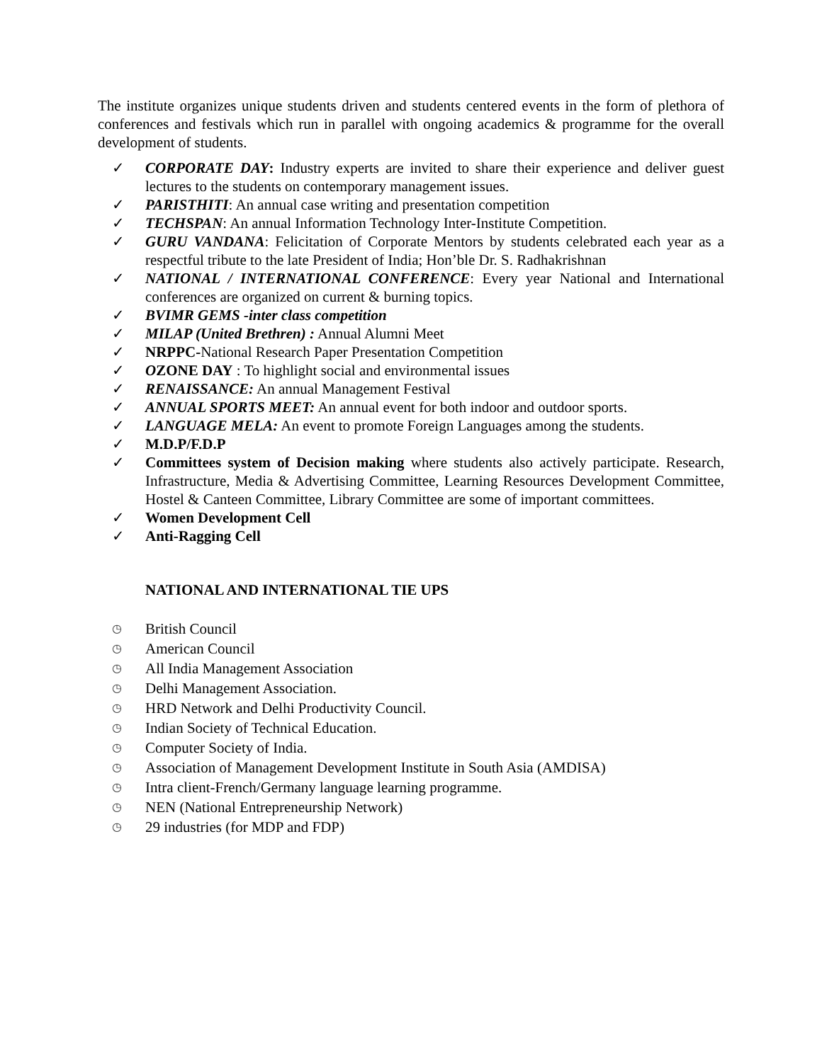The institute organizes unique students driven and students centered events in the form of plethora of conferences and festivals which run in parallel with ongoing academics & programme for the overall development of students.
✓ CORPORATE DAY: Industry experts are invited to share their experience and deliver guest lectures to the students on contemporary management issues.
✓ PARISTHITI: An annual case writing and presentation competition
✓ TECHSPAN: An annual Information Technology Inter-Institute Competition.
✓ GURU VANDANA: Felicitation of Corporate Mentors by students celebrated each year as a respectful tribute to the late President of India; Hon’ble Dr. S. Radhakrishnan
✓ NATIONAL / INTERNATIONAL CONFERENCE: Every year National and International conferences are organized on current & burning topics.
✓ BVIMR GEMS -inter class competition
✓ MILAP (United Brethren) : Annual Alumni Meet
✓ NRPPC-National Research Paper Presentation Competition
✓ OZONE DAY : To highlight social and environmental issues
✓ RENAISSANCE: An annual Management Festival
✓ ANNUAL SPORTS MEET: An annual event for both indoor and outdoor sports.
✓ LANGUAGE MELA: An event to promote Foreign Languages among the students.
✓ M.D.P/F.D.P
✓ Committees system of Decision making where students also actively participate. Research, Infrastructure, Media & Advertising Committee, Learning Resources Development Committee, Hostel & Canteen Committee, Library Committee are some of important committees.
✓ Women Development Cell
✓ Anti-Ragging Cell
NATIONAL AND INTERNATIONAL TIE UPS
◷ British Council
◷ American Council
◷ All India Management Association
◷ Delhi Management Association.
◷ HRD Network and Delhi Productivity Council.
◷ Indian Society of Technical Education.
◷ Computer Society of India.
◷ Association of Management Development Institute in South Asia (AMDISA)
◷ Intra client-French/Germany language learning programme.
◷ NEN (National Entrepreneurship Network)
◷ 29 industries (for MDP and FDP)